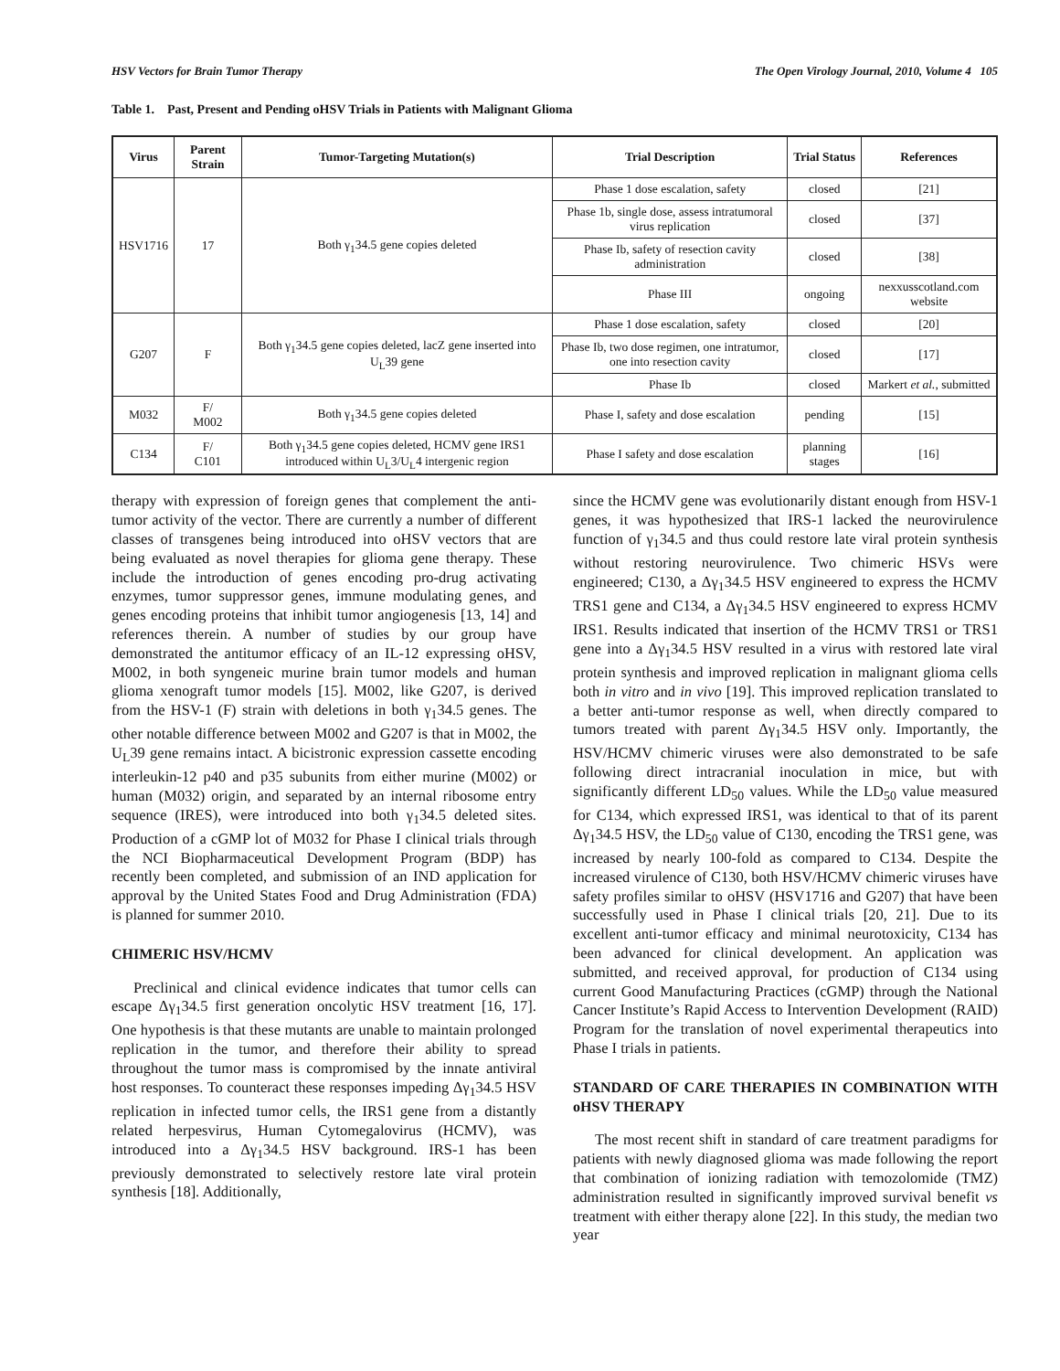HSV Vectors for Brain Tumor Therapy The Open Virology Journal, 2010, Volume 4 105
Table 1. Past, Present and Pending oHSV Trials in Patients with Malignant Glioma
| Virus | Parent Strain | Tumor-Targeting Mutation(s) | Trial Description | Trial Status | References |
| --- | --- | --- | --- | --- | --- |
| HSV1716 | 17 | Both γ<sub>1</sub>34.5 gene copies deleted | Phase 1 dose escalation, safety | closed | [21] |
| | | | Phase 1b, single dose, assess intratumoral virus replication | closed | [37] |
| | | | Phase Ib, safety of resection cavity administration | closed | [38] |
| | | | Phase III | ongoing | nexxusscotland.com website |
| G207 | F | Both γ<sub>1</sub>34.5 gene copies deleted, lacZ gene inserted into U<sub>L</sub>39 gene | Phase 1 dose escalation, safety | closed | [20] |
| | | | Phase Ib, two dose regimen, one intratumor, one into resection cavity | closed | [17] |
| | | | Phase Ib | closed | Markert et al. , submitted |
| M032 | F/ M002 | Both γ<sub>1</sub>34.5 gene copies deleted | Phase I, safety and dose escalation | pending | [15] |
| C134 | F/ C101 | Both γ<sub>1</sub>34.5 gene copies deleted, HCMV gene IRS1 introduced within U<sub>L</sub>3/U<sub>L</sub>4 intergenic region | Phase I safety and dose escalation | planning stages | [16] |
therapy with expression of foreign genes that complement the anti-tumor activity of the vector. There are currently a number of different classes of transgenes being introduced into oHSV vectors that are being evaluated as novel therapies for glioma gene therapy. These include the introduction of genes encoding pro-drug activating enzymes, tumor suppressor genes, immune modulating genes, and genes encoding proteins that inhibit tumor angiogenesis [13, 14] and references therein. A number of studies by our group have demonstrated the antitumor efficacy of an IL-12 expressing oHSV, M002, in both syngeneic murine brain tumor models and human glioma xenograft tumor models [15]. M002, like G207, is derived from the HSV-1 (F) strain with deletions in both γ<sub>1</sub>34.5 genes. The other notable difference between M002 and G207 is that in M002, the U<sub>L</sub>39 gene remains intact. A bicistronic expression cassette encoding interleukin-12 p40 and p35 subunits from either murine (M002) or human (M032) origin, and separated by an internal ribosome entry sequence (IRES), were introduced into both γ<sub>1</sub>34.5 deleted sites. Production of a cGMP lot of M032 for Phase I clinical trials through the NCI Biopharmaceutical Development Program (BDP) has recently been completed, and submission of an IND application for approval by the United States Food and Drug Administration (FDA) is planned for summer 2010.
CHIMERIC HSV/HCMV
Preclinical and clinical evidence indicates that tumor cells can escape Δγ<sub>1</sub>34.5 first generation oncolytic HSV treatment [16, 17]. One hypothesis is that these mutants are unable to maintain prolonged replication in the tumor, and therefore their ability to spread throughout the tumor mass is compromised by the innate antiviral host responses. To counteract these responses impeding Δγ<sub>1</sub>34.5 HSV replication in infected tumor cells, the IRS1 gene from a distantly related herpesvirus, Human Cytomegalovirus (HCMV), was introduced into a Δγ<sub>1</sub>34.5 HSV background. IRS-1 has been previously demonstrated to selectively restore late viral protein synthesis [18]. Additionally,
since the HCMV gene was evolutionarily distant enough from HSV-1 genes, it was hypothesized that IRS-1 lacked the neurovirulence function of γ<sub>1</sub>34.5 and thus could restore late viral protein synthesis without restoring neurovirulence. Two chimeric HSVs were engineered; C130, a Δγ<sub>1</sub>34.5 HSV engineered to express the HCMV TRS1 gene and C134, a Δγ<sub>1</sub>34.5 HSV engineered to express HCMV IRS1. Results indicated that insertion of the HCMV TRS1 or TRS1 gene into a Δγ<sub>1</sub>34.5 HSV resulted in a virus with restored late viral protein synthesis and improved replication in malignant glioma cells both in vitro and in vivo [19]. This improved replication translated to a better anti-tumor response as well, when directly compared to tumors treated with parent Δγ<sub>1</sub>34.5 HSV only. Importantly, the HSV/HCMV chimeric viruses were also demonstrated to be safe following direct intracranial inoculation in mice, but with significantly different LD<sub>50</sub> values. While the LD<sub>50</sub> value measured for C134, which expressed IRS1, was identical to that of its parent Δγ<sub>1</sub>34.5 HSV, the LD<sub>50</sub> value of C130, encoding the TRS1 gene, was increased by nearly 100-fold as compared to C134. Despite the increased virulence of C130, both HSV/HCMV chimeric viruses have safety profiles similar to oHSV (HSV1716 and G207) that have been successfully used in Phase I clinical trials [20, 21]. Due to its excellent anti-tumor efficacy and minimal neurotoxicity, C134 has been advanced for clinical development. An application was submitted, and received approval, for production of C134 using current Good Manufacturing Practices (cGMP) through the National Cancer Institute’s Rapid Access to Intervention Development (RAID) Program for the translation of novel experimental therapeutics into Phase I trials in patients.
STANDARD OF CARE THERAPIES IN COMBINATION WITH oHSV THERAPY
The most recent shift in standard of care treatment paradigms for patients with newly diagnosed glioma was made following the report that combination of ionizing radiation with temozolomide (TMZ) administration resulted in significantly improved survival benefit vs treatment with either therapy alone [22]. In this study, the median two year